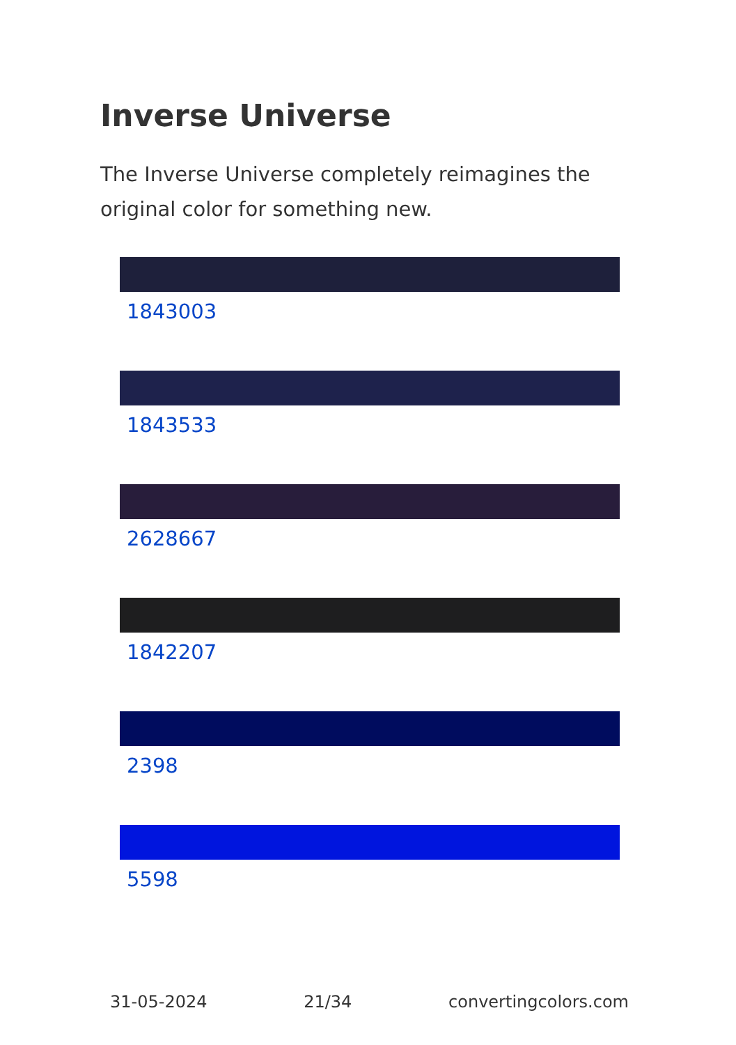Inverse Universe
The Inverse Universe completely reimagines the original color for something new.
1843003
1843533
2628667
1842207
2398
5598
31-05-2024 21/34 convertingcolors.com